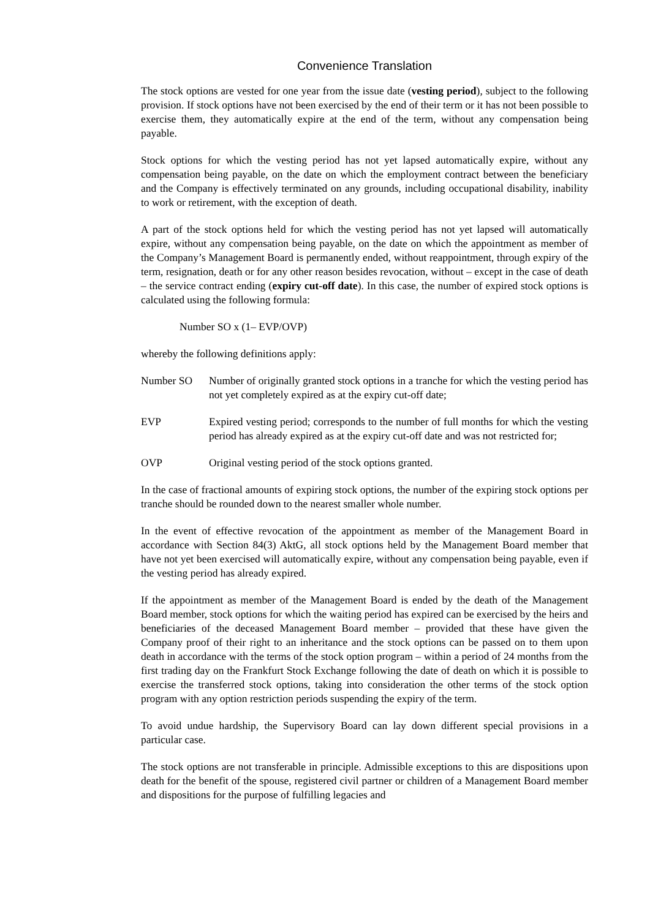Convenience Translation
The stock options are vested for one year from the issue date (vesting period), subject to the following provision. If stock options have not been exercised by the end of their term or it has not been possible to exercise them, they automatically expire at the end of the term, without any compensation being payable.
Stock options for which the vesting period has not yet lapsed automatically expire, without any compensation being payable, on the date on which the employment contract between the beneficiary and the Company is effectively terminated on any grounds, including occupational disability, inability to work or retirement, with the exception of death.
A part of the stock options held for which the vesting period has not yet lapsed will automatically expire, without any compensation being payable, on the date on which the appointment as member of the Company’s Management Board is permanently ended, without reappointment, through expiry of the term, resignation, death or for any other reason besides revocation, without – except in the case of death – the service contract ending (expiry cut-off date). In this case, the number of expired stock options is calculated using the following formula:
Number SO x (1– EVP/OVP)
whereby the following definitions apply:
Number SO Number of originally granted stock options in a tranche for which the vesting period has not yet completely expired as at the expiry cut-off date;
EVP Expired vesting period; corresponds to the number of full months for which the vesting period has already expired as at the expiry cut-off date and was not restricted for;
OVP Original vesting period of the stock options granted.
In the case of fractional amounts of expiring stock options, the number of the expiring stock options per tranche should be rounded down to the nearest smaller whole number.
In the event of effective revocation of the appointment as member of the Management Board in accordance with Section 84(3) AktG, all stock options held by the Management Board member that have not yet been exercised will automatically expire, without any compensation being payable, even if the vesting period has already expired.
If the appointment as member of the Management Board is ended by the death of the Management Board member, stock options for which the waiting period has expired can be exercised by the heirs and beneficiaries of the deceased Management Board member – provided that these have given the Company proof of their right to an inheritance and the stock options can be passed on to them upon death in accordance with the terms of the stock option program – within a period of 24 months from the first trading day on the Frankfurt Stock Exchange following the date of death on which it is possible to exercise the transferred stock options, taking into consideration the other terms of the stock option program with any option restriction periods suspending the expiry of the term.
To avoid undue hardship, the Supervisory Board can lay down different special provisions in a particular case.
The stock options are not transferable in principle. Admissible exceptions to this are dispositions upon death for the benefit of the spouse, registered civil partner or children of a Management Board member and dispositions for the purpose of fulfilling legacies and